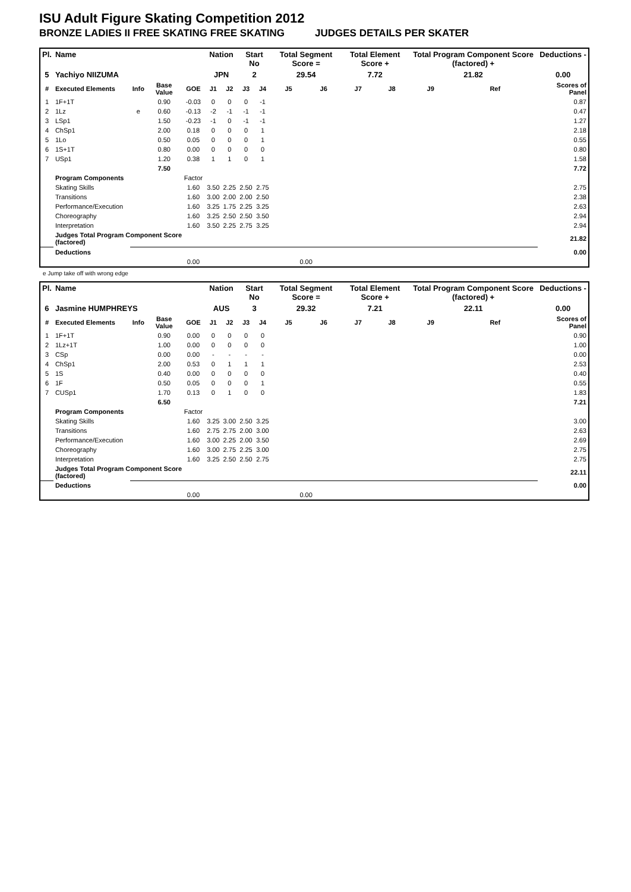ISU Adult Figure Skating Competition 2012
BRONZE LADIES II FREE SKATING FREE SKATING JUDGES DETAILS PER SKATER
| Pl. | Name | | | | Nation | | Start No | | Total Segment Score = | | Total Element Score + | | Total Program Component Score (factored) + | | | | Deductions - |
| --- | --- | --- | --- | --- | --- | --- | --- | --- | --- | --- | --- | --- | --- | --- | --- | --- | --- |
| 5 | Yachiyo NIIZUMA | | | | JPN | | 2 | | 29.54 | | 7.72 | | 21.82 | | | | 0.00 |
| # | Executed Elements | Info | Base Value | GOE | J1 | J2 | J3 | J4 | J5 | J6 | J7 | J8 | J9 | | Ref | | Scores of Panel |
| 1 | 1F+1T | | 0.90 | -0.03 | 0 | 0 | 0 | -1 | | | | | | | | | 0.87 |
| 2 | 1Lz | e | 0.60 | -0.13 | -2 | -1 | -1 | -1 | | | | | | | | | 0.47 |
| 3 | LSp1 | | 1.50 | -0.23 | -1 | 0 | -1 | -1 | | | | | | | | | 1.27 |
| 4 | ChSp1 | | 2.00 | 0.18 | 0 | 0 | 0 | 1 | | | | | | | | | 2.18 |
| 5 | 1Lo | | 0.50 | 0.05 | 0 | 0 | 0 | 1 | | | | | | | | | 0.55 |
| 6 | 1S+1T | | 0.80 | 0.00 | 0 | 0 | 0 | 0 | | | | | | | | | 0.80 |
| 7 | USp1 | | 1.20 | 0.38 | 1 | 1 | 0 | 1 | | | | | | | | | 1.58 |
| | | | 7.50 | | | | | | | | | | | | | | 7.72 |
| | Program Components | | | Factor | | | | | | | | | | | | | |
| | Skating Skills | | | 1.60 | 3.50 | 2.25 | 2.50 | 2.75 | | | | | | | | | 2.75 |
| | Transitions | | | 1.60 | 3.00 | 2.00 | 2.00 | 2.50 | | | | | | | | | 2.38 |
| | Performance/Execution | | | 1.60 | 3.25 | 1.75 | 2.25 | 3.25 | | | | | | | | | 2.63 |
| | Choreography | | | 1.60 | 3.25 | 2.50 | 2.50 | 3.50 | | | | | | | | | 2.94 |
| | Interpretation | | | 1.60 | 3.50 | 2.25 | 2.75 | 3.25 | | | | | | | | | 2.94 |
| | Judges Total Program Component Score (factored) | | | | | | | | | | | | | | | | 21.82 |
| | Deductions | | | | | | | | | | | | | | | | 0.00 |
| | | | | 0.00 | | | | | 0.00 | | | | | | | | |
e Jump take off with wrong edge
| Pl. | Name | | | | Nation | | Start No | | Total Segment Score = | | Total Element Score + | | Total Program Component Score (factored) + | | | | Deductions - |
| --- | --- | --- | --- | --- | --- | --- | --- | --- | --- | --- | --- | --- | --- | --- | --- | --- | --- |
| 6 | Jasmine HUMPHREYS | | | | AUS | | 3 | | 29.32 | | 7.21 | | 22.11 | | | | 0.00 |
| # | Executed Elements | Info | Base Value | GOE | J1 | J2 | J3 | J4 | J5 | J6 | J7 | J8 | J9 | | Ref | | Scores of Panel |
| 1 | 1F+1T | | 0.90 | 0.00 | 0 | 0 | 0 | 0 | | | | | | | | | 0.90 |
| 2 | 1Lz+1T | | 1.00 | 0.00 | 0 | 0 | 0 | 0 | | | | | | | | | 1.00 |
| 3 | CSp | | 0.00 | 0.00 | - | - | - | - | | | | | | | | | 0.00 |
| 4 | ChSp1 | | 2.00 | 0.53 | 0 | 1 | 1 | 1 | | | | | | | | | 2.53 |
| 5 | 1S | | 0.40 | 0.00 | 0 | 0 | 0 | 0 | | | | | | | | | 0.40 |
| 6 | 1F | | 0.50 | 0.05 | 0 | 0 | 0 | 1 | | | | | | | | | 0.55 |
| 7 | CUSp1 | | 1.70 | 0.13 | 0 | 1 | 0 | 0 | | | | | | | | | 1.83 |
| | | | 6.50 | | | | | | | | | | | | | | 7.21 |
| | Program Components | | | Factor | | | | | | | | | | | | | |
| | Skating Skills | | | 1.60 | 3.25 | 3.00 | 2.50 | 3.25 | | | | | | | | | 3.00 |
| | Transitions | | | 1.60 | 2.75 | 2.75 | 2.00 | 3.00 | | | | | | | | | 2.63 |
| | Performance/Execution | | | 1.60 | 3.00 | 2.25 | 2.00 | 3.50 | | | | | | | | | 2.69 |
| | Choreography | | | 1.60 | 3.00 | 2.75 | 2.25 | 3.00 | | | | | | | | | 2.75 |
| | Interpretation | | | 1.60 | 3.25 | 2.50 | 2.50 | 2.75 | | | | | | | | | 2.75 |
| | Judges Total Program Component Score (factored) | | | | | | | | | | | | | | | | 22.11 |
| | Deductions | | | | | | | | | | | | | | | | 0.00 |
| | | | | 0.00 | | | | | 0.00 | | | | | | | | |